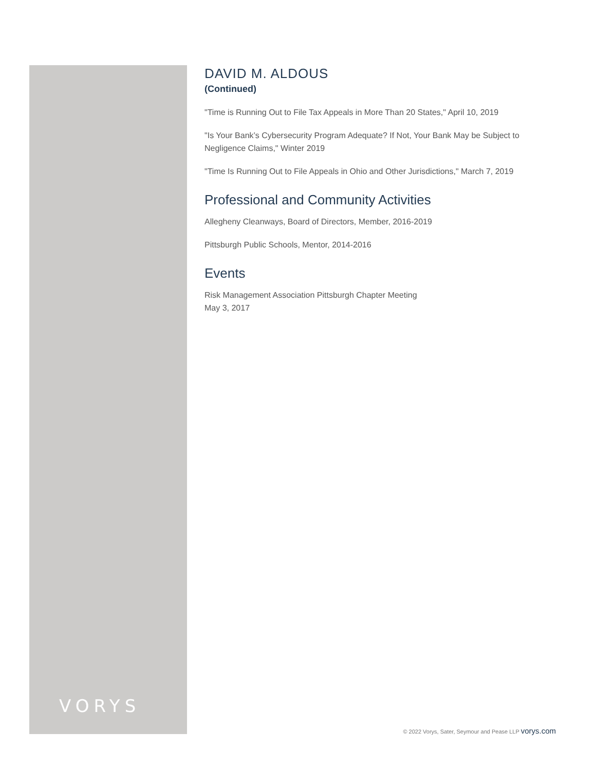DAVID M. ALDOUS
(Continued)
"Time is Running Out to File Tax Appeals in More Than 20 States," April 10, 2019
"Is Your Bank’s Cybersecurity Program Adequate? If Not, Your Bank May be Subject to Negligence Claims," Winter 2019
"Time Is Running Out to File Appeals in Ohio and Other Jurisdictions," March 7, 2019
Professional and Community Activities
Allegheny Cleanways, Board of Directors, Member, 2016-2019
Pittsburgh Public Schools, Mentor, 2014-2016
Events
Risk Management Association Pittsburgh Chapter Meeting
May 3, 2017
VORYS
© 2022 Vorys, Sater, Seymour and Pease LLP vorys.com